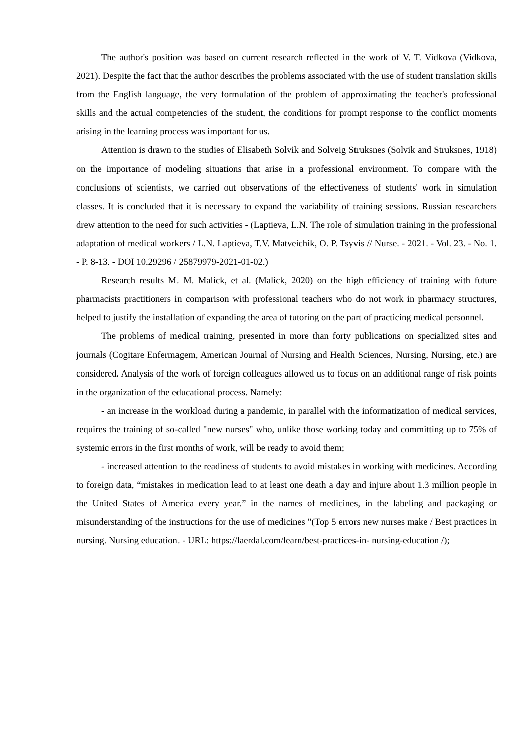The author's position was based on current research reflected in the work of V. T. Vidkova (Vidkova, 2021). Despite the fact that the author describes the problems associated with the use of student translation skills from the English language, the very formulation of the problem of approximating the teacher's professional skills and the actual competencies of the student, the conditions for prompt response to the conflict moments arising in the learning process was important for us.
Attention is drawn to the studies of Elisabeth Solvik and Solveig Struksnes (Solvik and Struksnes, 1918) on the importance of modeling situations that arise in a professional environment. To compare with the conclusions of scientists, we carried out observations of the effectiveness of students' work in simulation classes. It is concluded that it is necessary to expand the variability of training sessions. Russian researchers drew attention to the need for such activities - (Laptieva, L.N. The role of simulation training in the professional adaptation of medical workers / L.N. Laptieva, T.V. Matveichik, O. P. Tsyvis // Nurse. - 2021. - Vol. 23. - No. 1. - P. 8-13. - DOI 10.29296 / 25879979-2021-01-02.)
Research results M. M. Malick, et al. (Malick, 2020) on the high efficiency of training with future pharmacists practitioners in comparison with professional teachers who do not work in pharmacy structures, helped to justify the installation of expanding the area of tutoring on the part of practicing medical personnel.
The problems of medical training, presented in more than forty publications on specialized sites and journals (Cogitare Enfermagem, American Journal of Nursing and Health Sciences, Nursing, Nursing, etc.) are considered. Analysis of the work of foreign colleagues allowed us to focus on an additional range of risk points in the organization of the educational process. Namely:
- an increase in the workload during a pandemic, in parallel with the informatization of medical services, requires the training of so-called "new nurses" who, unlike those working today and committing up to 75% of systemic errors in the first months of work, will be ready to avoid them;
- increased attention to the readiness of students to avoid mistakes in working with medicines. According to foreign data, “mistakes in medication lead to at least one death a day and injure about 1.3 million people in the United States of America every year.” in the names of medicines, in the labeling and packaging or misunderstanding of the instructions for the use of medicines "(Top 5 errors new nurses make / Best practices in nursing. Nursing education. - URL: https://laerdal.com/learn/best-practices-in- nursing-education /);